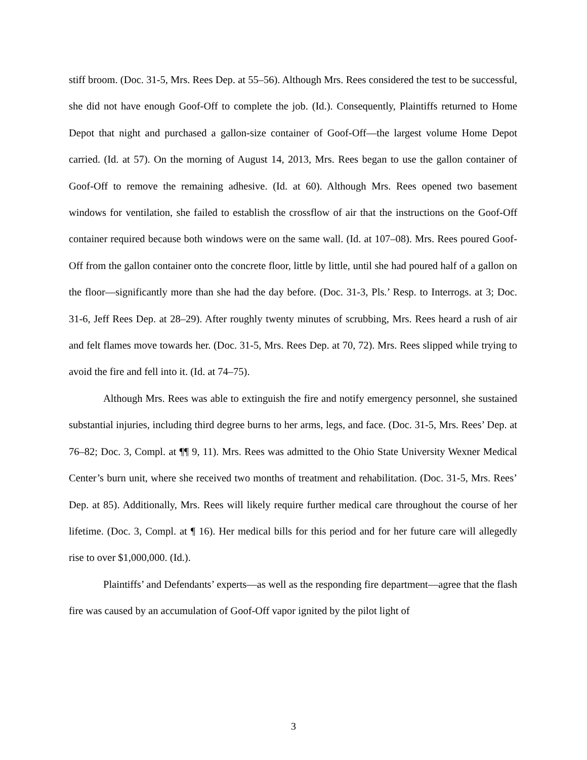stiff broom. (Doc. 31-5, Mrs. Rees Dep. at 55–56). Although Mrs. Rees considered the test to be successful, she did not have enough Goof-Off to complete the job. (Id.). Consequently, Plaintiffs returned to Home Depot that night and purchased a gallon-size container of Goof-Off—the largest volume Home Depot carried. (Id. at 57). On the morning of August 14, 2013, Mrs. Rees began to use the gallon container of Goof-Off to remove the remaining adhesive. (Id. at 60). Although Mrs. Rees opened two basement windows for ventilation, she failed to establish the crossflow of air that the instructions on the Goof-Off container required because both windows were on the same wall. (Id. at 107–08). Mrs. Rees poured Goof-Off from the gallon container onto the concrete floor, little by little, until she had poured half of a gallon on the floor—significantly more than she had the day before. (Doc. 31-3, Pls.’ Resp. to Interrogs. at 3; Doc. 31-6, Jeff Rees Dep. at 28–29). After roughly twenty minutes of scrubbing, Mrs. Rees heard a rush of air and felt flames move towards her. (Doc. 31-5, Mrs. Rees Dep. at 70, 72). Mrs. Rees slipped while trying to avoid the fire and fell into it. (Id. at 74–75).
Although Mrs. Rees was able to extinguish the fire and notify emergency personnel, she sustained substantial injuries, including third degree burns to her arms, legs, and face. (Doc. 31-5, Mrs. Rees’ Dep. at 76–82; Doc. 3, Compl. at ¶¶ 9, 11). Mrs. Rees was admitted to the Ohio State University Wexner Medical Center’s burn unit, where she received two months of treatment and rehabilitation. (Doc. 31-5, Mrs. Rees’ Dep. at 85). Additionally, Mrs. Rees will likely require further medical care throughout the course of her lifetime. (Doc. 3, Compl. at ¶ 16). Her medical bills for this period and for her future care will allegedly rise to over $1,000,000. (Id.).
Plaintiffs’ and Defendants’ experts—as well as the responding fire department—agree that the flash fire was caused by an accumulation of Goof-Off vapor ignited by the pilot light of
3